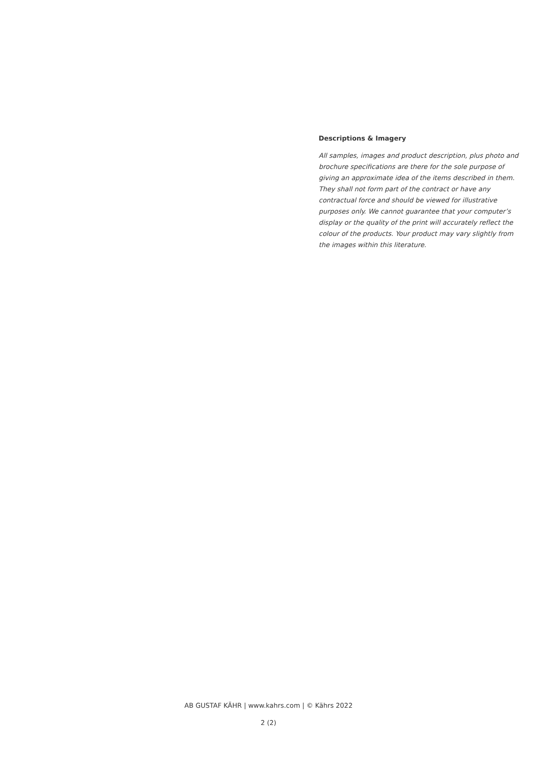Descriptions & Imagery
All samples, images and product description, plus photo and brochure specifications are there for the sole purpose of giving an approximate idea of the items described in them. They shall not form part of the contract or have any contractual force and should be viewed for illustrative purposes only. We cannot guarantee that your computer’s display or the quality of the print will accurately reflect the colour of the products. Your product may vary slightly from the images within this literature.
AB GUSTAF KÄHR | www.kahrs.com | © Kährs 2022
2 (2)